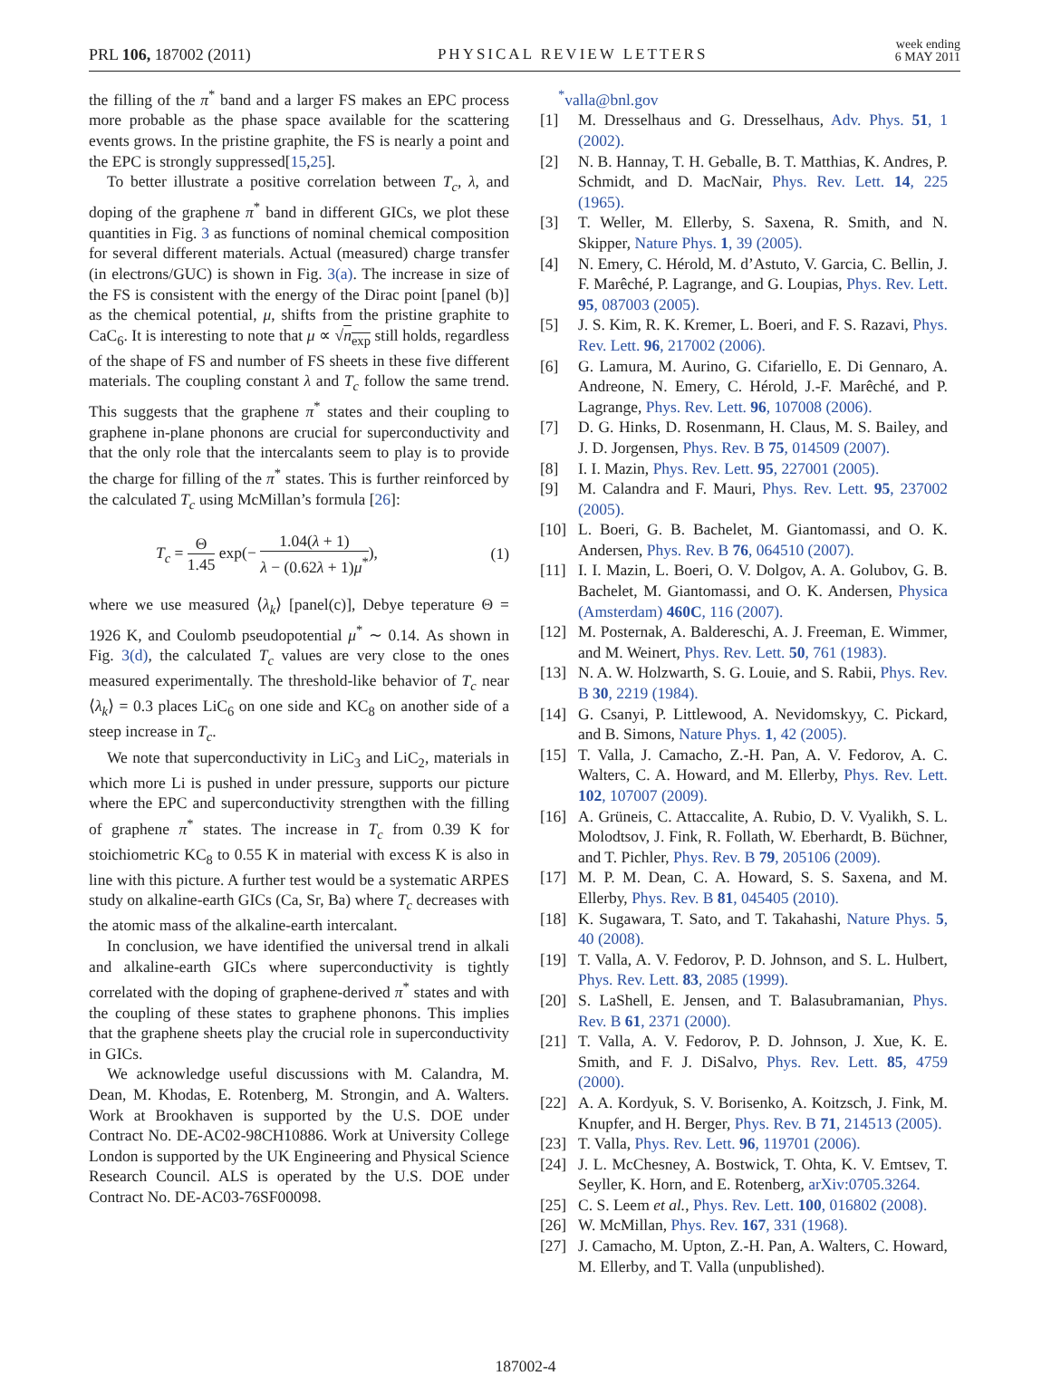PRL 106, 187002 (2011)
PHYSICAL REVIEW LETTERS
week ending
6 MAY 2011
the filling of the π<sup>*</sup> band and a larger FS makes an EPC process more probable as the phase space available for the scattering events grows. In the pristine graphite, the FS is nearly a point and the EPC is strongly suppressed[15,25].
To better illustrate a positive correlation between T<sub>c</sub>, λ, and doping of the graphene π<sup>*</sup> band in different GICs, we plot these quantities in Fig. 3 as functions of nominal chemical composition for several different materials. Actual (measured) charge transfer (in electrons/GUC) is shown in Fig. 3(a). The increase in size of the FS is consistent with the energy of the Dirac point [panel (b)] as the chemical potential, μ, shifts from the pristine graphite to CaC<sub>6</sub>. It is interesting to note that μ ∝ √n<sub>exp</sub> still holds, regardless of the shape of FS and number of FS sheets in these five different materials. The coupling constant λ and T<sub>c</sub> follow the same trend. This suggests that the graphene π<sup>*</sup> states and their coupling to graphene in-plane phonons are crucial for superconductivity and that the only role that the intercalants seem to play is to provide the charge for filling of the π<sup>*</sup> states. This is further reinforced by the calculated T<sub>c</sub> using McMillan’s formula [26]:
T<sub>c</sub> = Θ 1.45 exp(− 1.04(λ + 1) λ − (0.62λ + 1)μ<sup>*</sup>), (1)
where we use measured ⟨λ<sub>k</sub>⟩ [panel(c)], Debye teperature Θ = 1926 K, and Coulomb pseudopotential μ<sup>*</sup> ∼ 0.14. As shown in Fig. 3(d), the calculated T<sub>c</sub> values are very close to the ones measured experimentally. The threshold-like behavior of T<sub>c</sub> near ⟨λ<sub>k</sub>⟩ = 0.3 places LiC<sub>6</sub> on one side and KC<sub>8</sub> on another side of a steep increase in T<sub>c</sub>.
We note that superconductivity in LiC<sub>3</sub> and LiC<sub>2</sub>, materials in which more Li is pushed in under pressure, supports our picture where the EPC and superconductivity strengthen with the filling of graphene π<sup>*</sup> states. The increase in T<sub>c</sub> from 0.39 K for stoichiometric KC<sub>8</sub> to 0.55 K in material with excess K is also in line with this picture. A further test would be a systematic ARPES study on alkaline-earth GICs (Ca, Sr, Ba) where T<sub>c</sub> decreases with the atomic mass of the alkaline-earth intercalant.
In conclusion, we have identified the universal trend in alkali and alkaline-earth GICs where superconductivity is tightly correlated with the doping of graphene-derived π<sup>*</sup> states and with the coupling of these states to graphene phonons. This implies that the graphene sheets play the crucial role in superconductivity in GICs.
We acknowledge useful discussions with M. Calandra, M. Dean, M. Khodas, E. Rotenberg, M. Strongin, and A. Walters. Work at Brookhaven is supported by the U.S. DOE under Contract No. DE-AC02-98CH10886. Work at University College London is supported by the UK Engineering and Physical Science Research Council. ALS is operated by the U.S. DOE under Contract No. DE-AC03-76SF00098.
<sup>*</sup> valla@bnl.gov
[1] M. Dresselhaus and G. Dresselhaus, Adv. Phys. 51, 1 (2002).
[2] N. B. Hannay, T. H. Geballe, B. T. Matthias, K. Andres, P. Schmidt, and D. MacNair, Phys. Rev. Lett. 14, 225 (1965).
[3] T. Weller, M. Ellerby, S. Saxena, R. Smith, and N. Skipper, Nature Phys. 1, 39 (2005).
[4] N. Emery, C. Hérold, M. d’Astuto, V. Garcia, C. Bellin, J. F. Marêché, P. Lagrange, and G. Loupias, Phys. Rev. Lett. 95, 087003 (2005).
[5] J. S. Kim, R. K. Kremer, L. Boeri, and F. S. Razavi, Phys. Rev. Lett. 96, 217002 (2006).
[6] G. Lamura, M. Aurino, G. Cifariello, E. Di Gennaro, A. Andreone, N. Emery, C. Hérold, J.-F. Marêché, and P. Lagrange, Phys. Rev. Lett. 96, 107008 (2006).
[7] D. G. Hinks, D. Rosenmann, H. Claus, M. S. Bailey, and J. D. Jorgensen, Phys. Rev. B 75, 014509 (2007).
[8] I. I. Mazin, Phys. Rev. Lett. 95, 227001 (2005).
[9] M. Calandra and F. Mauri, Phys. Rev. Lett. 95, 237002 (2005).
[10] L. Boeri, G. B. Bachelet, M. Giantomassi, and O. K. Andersen, Phys. Rev. B 76, 064510 (2007).
[11] I. I. Mazin, L. Boeri, O. V. Dolgov, A. A. Golubov, G. B. Bachelet, M. Giantomassi, and O. K. Andersen, Physica (Amsterdam) 460C, 116 (2007).
[12] M. Posternak, A. Baldereschi, A. J. Freeman, E. Wimmer, and M. Weinert, Phys. Rev. Lett. 50, 761 (1983).
[13] N. A. W. Holzwarth, S. G. Louie, and S. Rabii, Phys. Rev. B 30, 2219 (1984).
[14] G. Csanyi, P. Littlewood, A. Nevidomskyy, C. Pickard, and B. Simons, Nature Phys. 1, 42 (2005).
[15] T. Valla, J. Camacho, Z.-H. Pan, A. V. Fedorov, A. C. Walters, C. A. Howard, and M. Ellerby, Phys. Rev. Lett. 102, 107007 (2009).
[16] A. Grüneis, C. Attaccalite, A. Rubio, D. V. Vyalikh, S. L. Molodtsov, J. Fink, R. Follath, W. Eberhardt, B. Büchner, and T. Pichler, Phys. Rev. B 79, 205106 (2009).
[17] M. P. M. Dean, C. A. Howard, S. S. Saxena, and M. Ellerby, Phys. Rev. B 81, 045405 (2010).
[18] K. Sugawara, T. Sato, and T. Takahashi, Nature Phys. 5, 40 (2008).
[19] T. Valla, A. V. Fedorov, P. D. Johnson, and S. L. Hulbert, Phys. Rev. Lett. 83, 2085 (1999).
[20] S. LaShell, E. Jensen, and T. Balasubramanian, Phys. Rev. B 61, 2371 (2000).
[21] T. Valla, A. V. Fedorov, P. D. Johnson, J. Xue, K. E. Smith, and F. J. DiSalvo, Phys. Rev. Lett. 85, 4759 (2000).
[22] A. A. Kordyuk, S. V. Borisenko, A. Koitzsch, J. Fink, M. Knupfer, and H. Berger, Phys. Rev. B 71, 214513 (2005).
[23] T. Valla, Phys. Rev. Lett. 96, 119701 (2006).
[24] J. L. McChesney, A. Bostwick, T. Ohta, K. V. Emtsev, T. Seyller, K. Horn, and E. Rotenberg, arXiv:0705.3264.
[25] C. S. Leem et al., Phys. Rev. Lett. 100, 016802 (2008).
[26] W. McMillan, Phys. Rev. 167, 331 (1968).
[27] J. Camacho, M. Upton, Z.-H. Pan, A. Walters, C. Howard, M. Ellerby, and T. Valla (unpublished).
187002-4